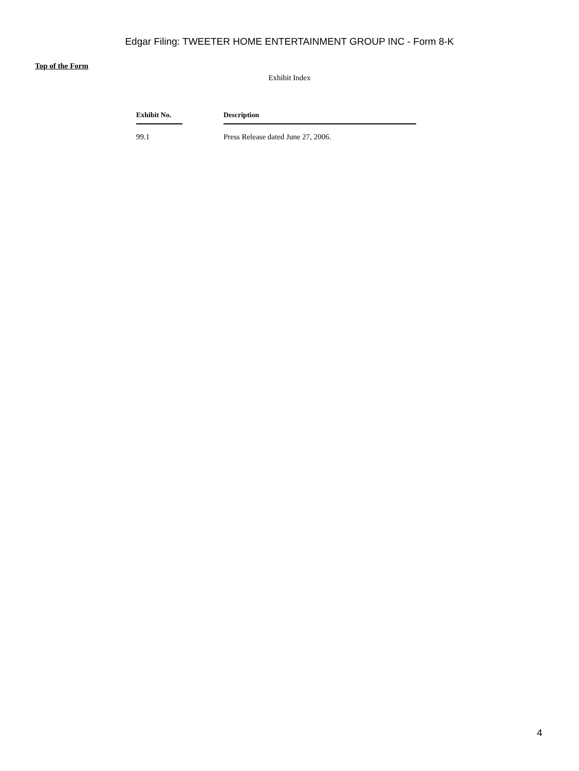Edgar Filing: TWEETER HOME ENTERTAINMENT GROUP INC - Form 8-K
Top of the Form
Exhibit Index
| Exhibit No. | | Description |
| 99.1 | | Press Release dated June 27, 2006. |
4